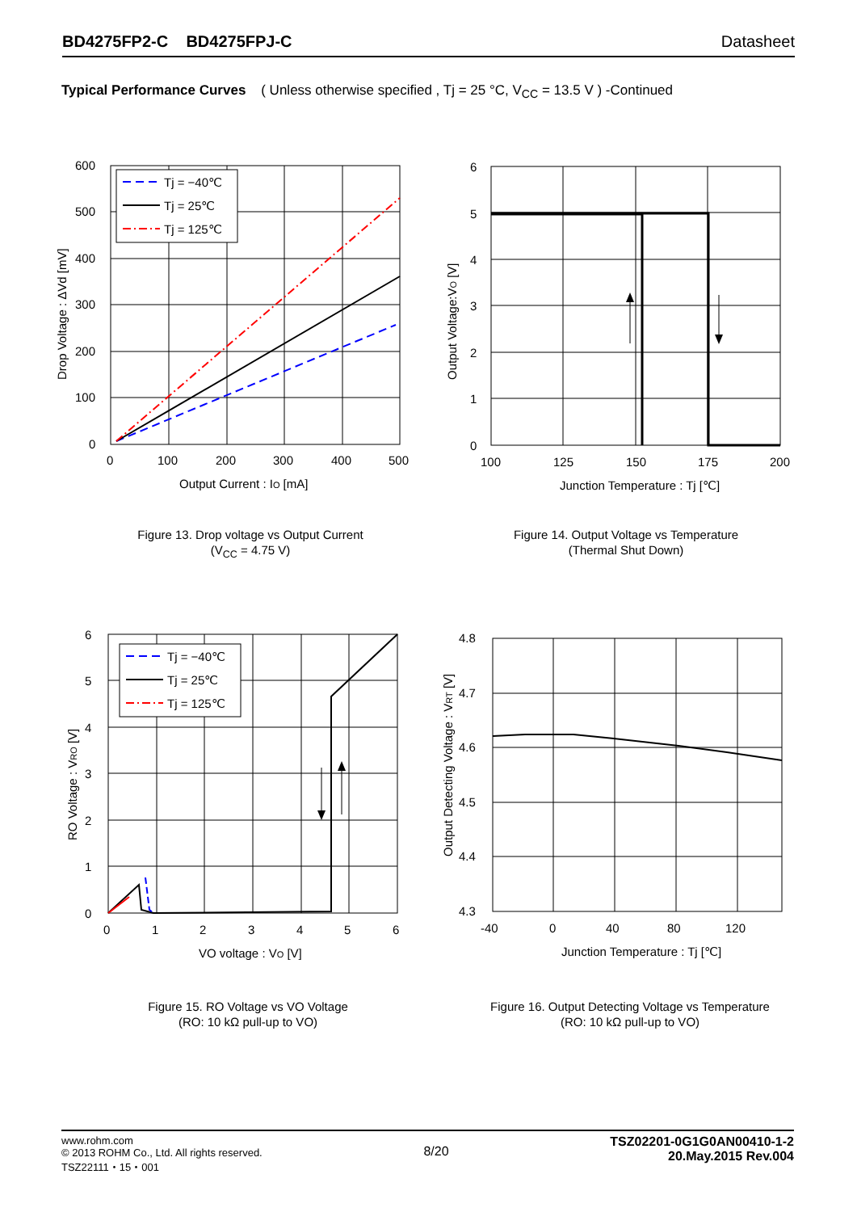BD4275FP2-C BD4275FPJ-C Datasheet
Typical Performance Curves ( Unless otherwise specified , Tj = 25 °C, V<sub>CC</sub> = 13.5 V ) -Continued
Tj = −40℃
Tj = 25℃
Tj = 125℃
600
500
400
300
200
100
0
0
100
200
300
400
500
Output Current : IO [mA]
Drop Voltage : ΔVd [mV]
Figure 13. Drop voltage vs Output Current
(V<sub>CC</sub> = 4.75 V)
6
5
4
3
2
1
0
100
125
150
175
200
Junction Temperature : Tj [℃]
Output Voltage:VO [V]
Figure 14. Output Voltage vs Temperature
(Thermal Shut Down)
Tj = −40℃
Tj = 25℃
Tj = 125℃
6
5
4
3
2
1
0
0
1
2
3
4
5
6
VO voltage : VO [V]
RO Voltage : VRO [V]
Figure 15. RO Voltage vs VO Voltage
(RO: 10 kΩ pull-up to VO)
4.8
4.7
4.6
4.5
4.4
4.3
-40
0
40
80
120
Junction Temperature : Tj [℃]
Output Detecting Voltage : VRT [V]
Figure 16. Output Detecting Voltage vs Temperature
(RO: 10 kΩ pull-up to VO)
www.rohm.com
© 2013 ROHM Co., Ltd. All rights reserved.
TSZ22111・15・001
8/20
TSZ02201-0G1G0AN00410-1-2
20.May.2015 Rev.004